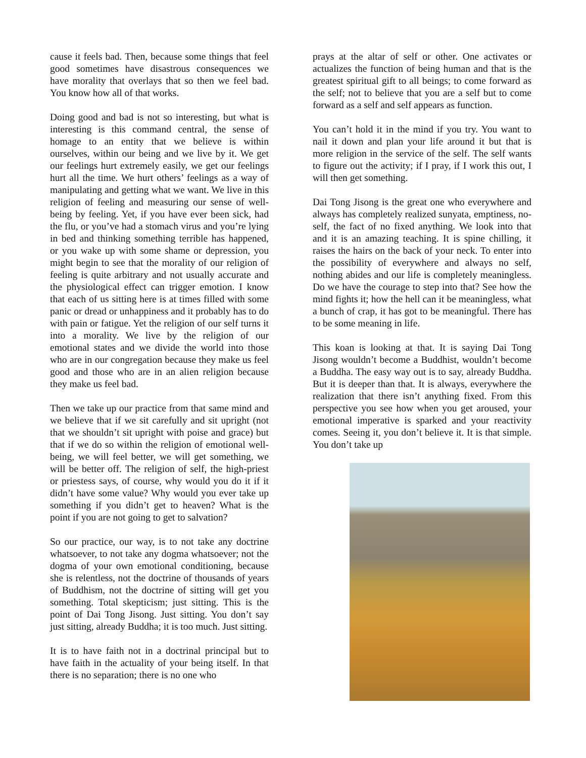cause it feels bad. Then, because some things that feel good sometimes have disastrous consequences we have morality that overlays that so then we feel bad. You know how all of that works.
Doing good and bad is not so interesting, but what is interesting is this command central, the sense of homage to an entity that we believe is within ourselves, within our being and we live by it. We get our feelings hurt extremely easily, we get our feelings hurt all the time. We hurt others’ feelings as a way of manipulating and getting what we want. We live in this religion of feeling and measuring our sense of well-being by feeling. Yet, if you have ever been sick, had the flu, or you’ve had a stomach virus and you’re lying in bed and thinking something terrible has happened, or you wake up with some shame or depression, you might begin to see that the morality of our religion of feeling is quite arbitrary and not usually accurate and the physiological effect can trigger emotion. I know that each of us sitting here is at times filled with some panic or dread or unhappiness and it probably has to do with pain or fatigue. Yet the religion of our self turns it into a morality. We live by the religion of our emotional states and we divide the world into those who are in our congregation because they make us feel good and those who are in an alien religion because they make us feel bad.
Then we take up our practice from that same mind and we believe that if we sit carefully and sit upright (not that we shouldn’t sit upright with poise and grace) but that if we do so within the religion of emotional well-being, we will feel better, we will get something, we will be better off. The religion of self, the high-priest or priestess says, of course, why would you do it if it didn’t have some value? Why would you ever take up something if you didn’t get to heaven? What is the point if you are not going to get to salvation?
So our practice, our way, is to not take any doctrine whatsoever, to not take any dogma whatsoever; not the dogma of your own emotional conditioning, because she is relentless, not the doctrine of thousands of years of Buddhism, not the doctrine of sitting will get you something. Total skepticism; just sitting. This is the point of Dai Tong Jisong. Just sitting. You don’t say just sitting, already Buddha; it is too much. Just sitting.
It is to have faith not in a doctrinal principal but to have faith in the actuality of your being itself. In that there is no separation; there is no one who
prays at the altar of self or other. One activates or actualizes the function of being human and that is the greatest spiritual gift to all beings; to come forward as the self; not to believe that you are a self but to come forward as a self and self appears as function.
You can’t hold it in the mind if you try. You want to nail it down and plan your life around it but that is more religion in the service of the self. The self wants to figure out the activity; if I pray, if I work this out, I will then get something.
Dai Tong Jisong is the great one who everywhere and always has completely realized sunyata, emptiness, no-self, the fact of no fixed anything. We look into that and it is an amazing teaching. It is spine chilling, it raises the hairs on the back of your neck. To enter into the possibility of everywhere and always no self, nothing abides and our life is completely meaningless. Do we have the courage to step into that? See how the mind fights it; how the hell can it be meaningless, what a bunch of crap, it has got to be meaningful. There has to be some meaning in life.
This koan is looking at that. It is saying Dai Tong Jisong wouldn’t become a Buddhist, wouldn’t become a Buddha. The easy way out is to say, already Buddha. But it is deeper than that. It is always, everywhere the realization that there isn’t anything fixed. From this perspective you see how when you get aroused, your emotional imperative is sparked and your reactivity comes. Seeing it, you don’t believe it. It is that simple. You don’t take up